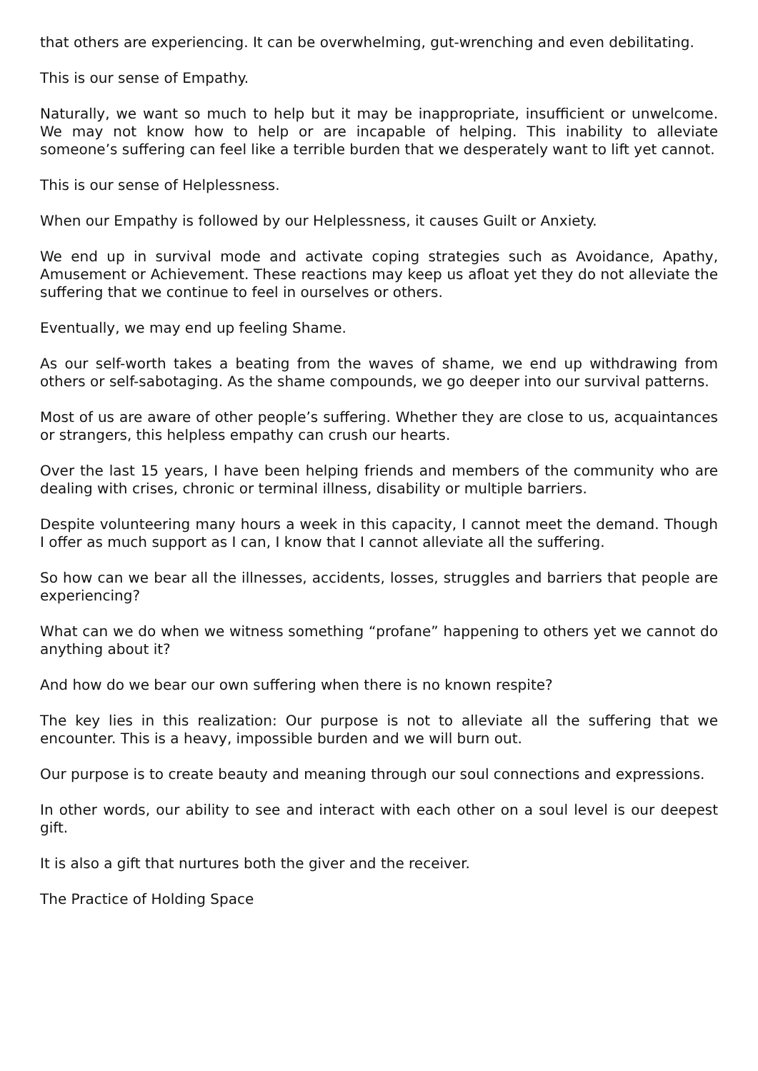that others are experiencing. It can be overwhelming, gut-wrenching and even debilitating.
This is our sense of Empathy.
Naturally, we want so much to help but it may be inappropriate, insufficient or unwelcome. We may not know how to help or are incapable of helping. This inability to alleviate someone’s suffering can feel like a terrible burden that we desperately want to lift yet cannot.
This is our sense of Helplessness.
When our Empathy is followed by our Helplessness, it causes Guilt or Anxiety.
We end up in survival mode and activate coping strategies such as Avoidance, Apathy, Amusement or Achievement. These reactions may keep us afloat yet they do not alleviate the suffering that we continue to feel in ourselves or others.
Eventually, we may end up feeling Shame.
As our self-worth takes a beating from the waves of shame, we end up withdrawing from others or self-sabotaging. As the shame compounds, we go deeper into our survival patterns.
Most of us are aware of other people’s suffering. Whether they are close to us, acquaintances or strangers, this helpless empathy can crush our hearts.
Over the last 15 years, I have been helping friends and members of the community who are dealing with crises, chronic or terminal illness, disability or multiple barriers.
Despite volunteering many hours a week in this capacity, I cannot meet the demand. Though I offer as much support as I can, I know that I cannot alleviate all the suffering.
So how can we bear all the illnesses, accidents, losses, struggles and barriers that people are experiencing?
What can we do when we witness something “profane” happening to others yet we cannot do anything about it?
And how do we bear our own suffering when there is no known respite?
The key lies in this realization: Our purpose is not to alleviate all the suffering that we encounter. This is a heavy, impossible burden and we will burn out.
Our purpose is to create beauty and meaning through our soul connections and expressions.
In other words, our ability to see and interact with each other on a soul level is our deepest gift.
It is also a gift that nurtures both the giver and the receiver.
The Practice of Holding Space